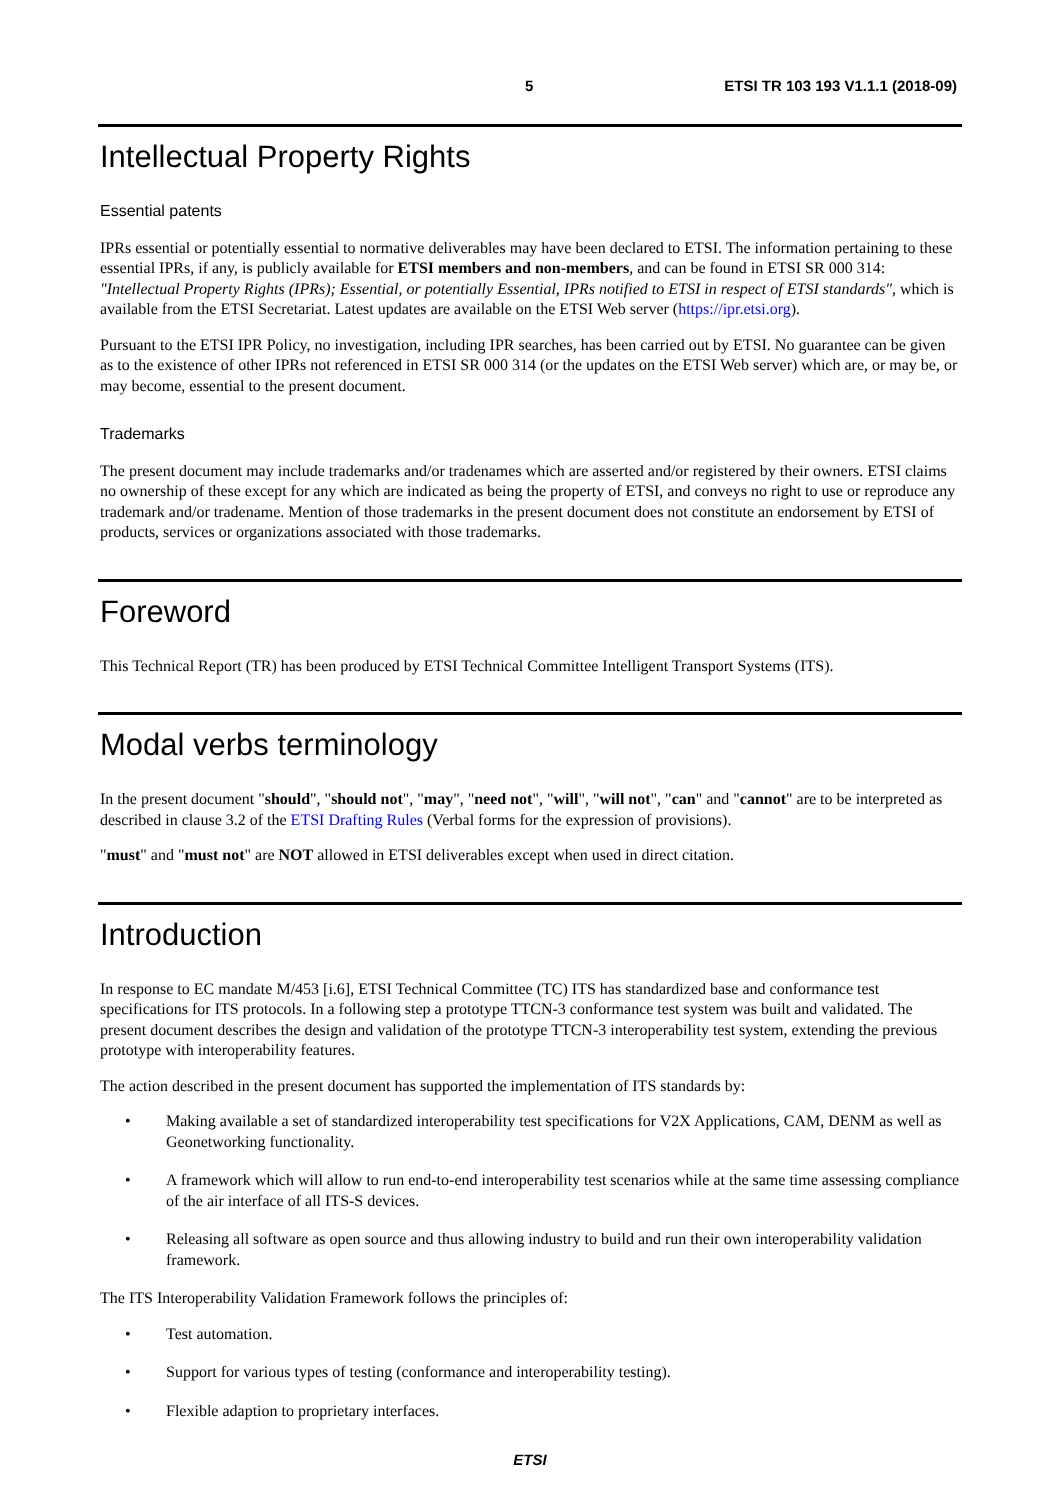5 ETSI TR 103 193 V1.1.1 (2018-09)
Intellectual Property Rights
Essential patents
IPRs essential or potentially essential to normative deliverables may have been declared to ETSI. The information pertaining to these essential IPRs, if any, is publicly available for ETSI members and non-members, and can be found in ETSI SR 000 314: "Intellectual Property Rights (IPRs); Essential, or potentially Essential, IPRs notified to ETSI in respect of ETSI standards", which is available from the ETSI Secretariat. Latest updates are available on the ETSI Web server (https://ipr.etsi.org).
Pursuant to the ETSI IPR Policy, no investigation, including IPR searches, has been carried out by ETSI. No guarantee can be given as to the existence of other IPRs not referenced in ETSI SR 000 314 (or the updates on the ETSI Web server) which are, or may be, or may become, essential to the present document.
Trademarks
The present document may include trademarks and/or tradenames which are asserted and/or registered by their owners. ETSI claims no ownership of these except for any which are indicated as being the property of ETSI, and conveys no right to use or reproduce any trademark and/or tradename. Mention of those trademarks in the present document does not constitute an endorsement by ETSI of products, services or organizations associated with those trademarks.
Foreword
This Technical Report (TR) has been produced by ETSI Technical Committee Intelligent Transport Systems (ITS).
Modal verbs terminology
In the present document "should", "should not", "may", "need not", "will", "will not", "can" and "cannot" are to be interpreted as described in clause 3.2 of the ETSI Drafting Rules (Verbal forms for the expression of provisions).
"must" and "must not" are NOT allowed in ETSI deliverables except when used in direct citation.
Introduction
In response to EC mandate M/453 [i.6], ETSI Technical Committee (TC) ITS has standardized base and conformance test specifications for ITS protocols. In a following step a prototype TTCN-3 conformance test system was built and validated. The present document describes the design and validation of the prototype TTCN-3 interoperability test system, extending the previous prototype with interoperability features.
The action described in the present document has supported the implementation of ITS standards by:
• Making available a set of standardized interoperability test specifications for V2X Applications, CAM, DENM as well as Geonetworking functionality.
• A framework which will allow to run end-to-end interoperability test scenarios while at the same time assessing compliance of the air interface of all ITS-S devices.
• Releasing all software as open source and thus allowing industry to build and run their own interoperability validation framework.
The ITS Interoperability Validation Framework follows the principles of:
• Test automation.
• Support for various types of testing (conformance and interoperability testing).
• Flexible adaption to proprietary interfaces.
ETSI